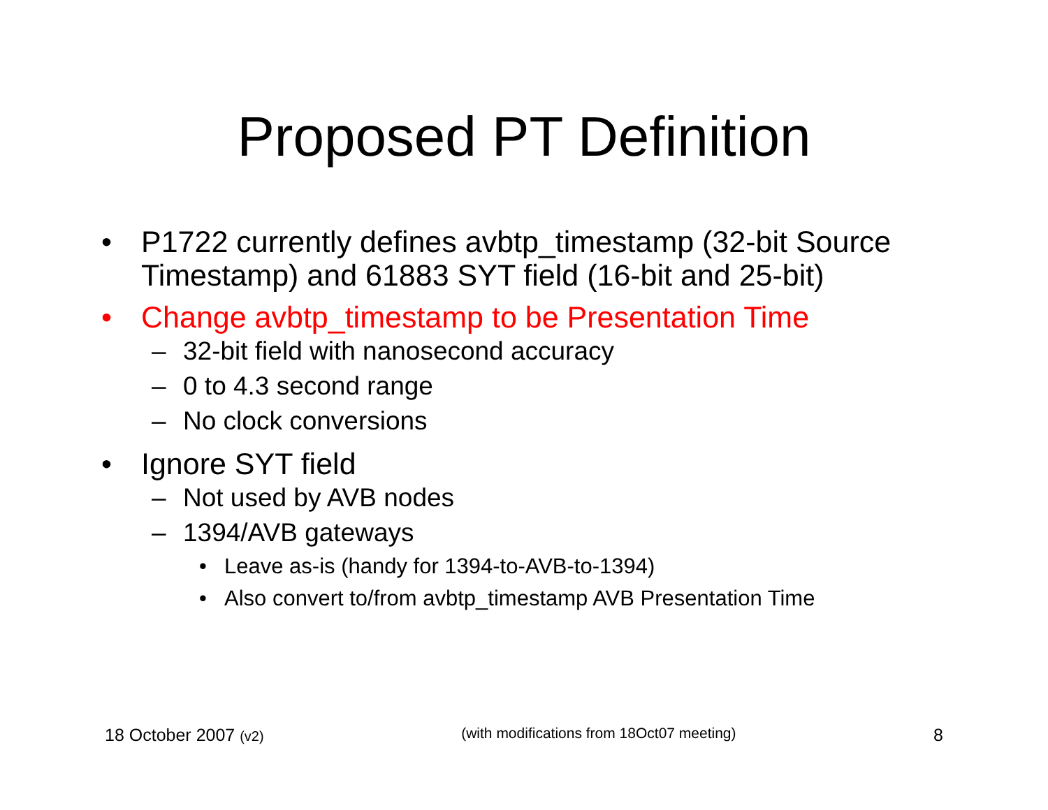Proposed PT Definition
• P1722 currently defines avbtp_timestamp (32-bit Source Timestamp) and 61883 SYT field (16-bit and 25-bit)
• Change avbtp_timestamp to be Presentation Time
– 32-bit field with nanosecond accuracy
– 0 to 4.3 second range
– No clock conversions
• Ignore SYT field
– Not used by AVB nodes
– 1394/AVB gateways
• Leave as-is (handy for 1394-to-AVB-to-1394)
• Also convert to/from avbtp_timestamp AVB Presentation Time
18 October 2007 (v2) (with modifications from 18Oct07 meeting) 8